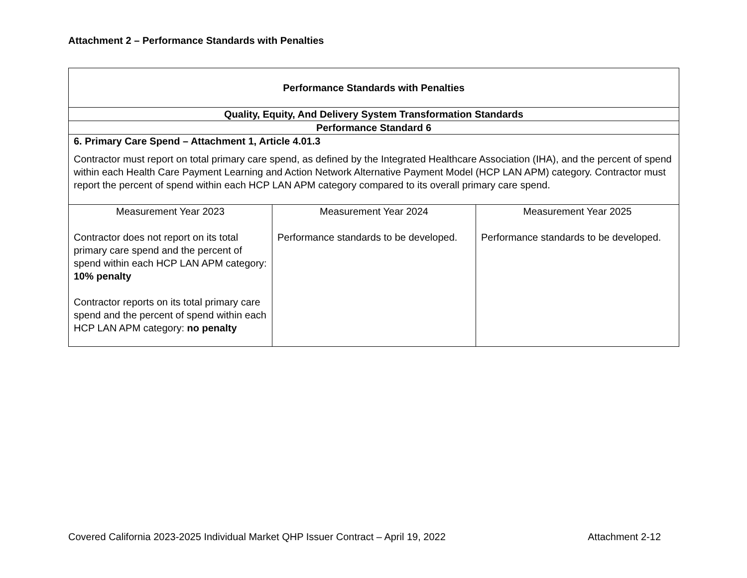Attachment 2 – Performance Standards with Penalties
| Performance Standards with Penalties | | |
| Quality, Equity, And Delivery System Transformation Standards | | |
| Performance Standard 6 | | |
| 6. Primary Care Spend – Attachment 1, Article 4.01.3 Contractor must report on total primary care spend, as defined by the Integrated Healthcare Association (IHA), and the percent of spend within each Health Care Payment Learning and Action Network Alternative Payment Model (HCP LAN APM) category. Contractor must report the percent of spend within each HCP LAN APM category compared to its overall primary care spend. | | |
| Measurement Year 2023 Contractor does not report on its total primary care spend and the percent of spend within each HCP LAN APM category: 10% penalty Contractor reports on its total primary care spend and the percent of spend within each HCP LAN APM category: no penalty | Measurement Year 2024 Performance standards to be developed. | Measurement Year 2025 Performance standards to be developed. |
Covered California 2023-2025 Individual Market QHP Issuer Contract – April 19, 2022 Attachment 2-12